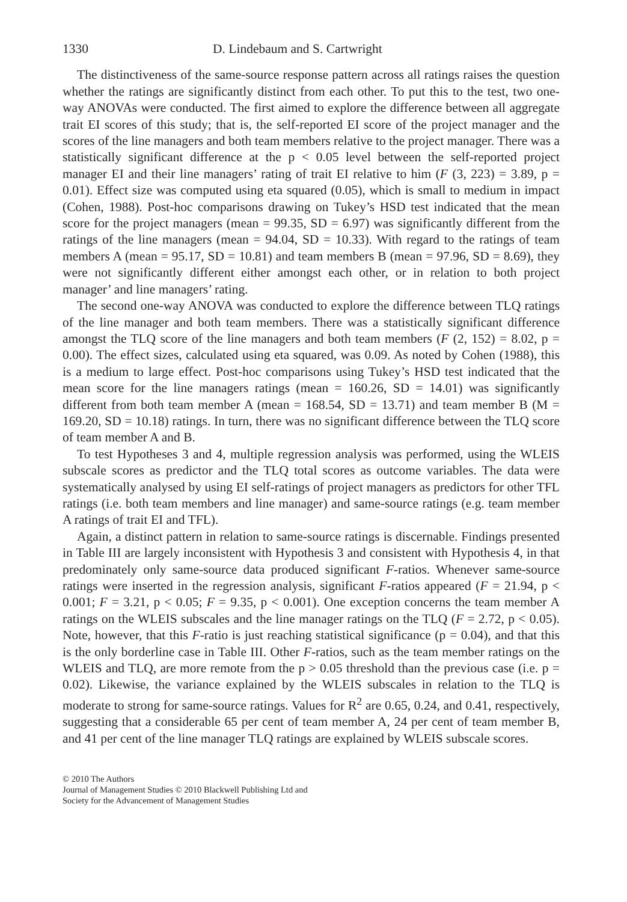1330 D. Lindebaum and S. Cartwright
The distinctiveness of the same-source response pattern across all ratings raises the question whether the ratings are significantly distinct from each other. To put this to the test, two one-way ANOVAs were conducted. The first aimed to explore the difference between all aggregate trait EI scores of this study; that is, the self-reported EI score of the project manager and the scores of the line managers and both team members relative to the project manager. There was a statistically significant difference at the p < 0.05 level between the self-reported project manager EI and their line managers’ rating of trait EI relative to him (F (3, 223) = 3.89, p = 0.01). Effect size was computed using eta squared (0.05), which is small to medium in impact (Cohen, 1988). Post-hoc comparisons drawing on Tukey’s HSD test indicated that the mean score for the project managers (mean = 99.35, SD = 6.97) was significantly different from the ratings of the line managers (mean = 94.04, SD = 10.33). With regard to the ratings of team members A (mean = 95.17, SD = 10.81) and team members B (mean = 97.96, SD = 8.69), they were not significantly different either amongst each other, or in relation to both project manager’ and line managers’ rating.
The second one-way ANOVA was conducted to explore the difference between TLQ ratings of the line manager and both team members. There was a statistically significant difference amongst the TLQ score of the line managers and both team members (F (2, 152) = 8.02, p = 0.00). The effect sizes, calculated using eta squared, was 0.09. As noted by Cohen (1988), this is a medium to large effect. Post-hoc comparisons using Tukey’s HSD test indicated that the mean score for the line managers ratings (mean = 160.26, SD = 14.01) was significantly different from both team member A (mean = 168.54, SD = 13.71) and team member B (M = 169.20, SD = 10.18) ratings. In turn, there was no significant difference between the TLQ score of team member A and B.
To test Hypotheses 3 and 4, multiple regression analysis was performed, using the WLEIS subscale scores as predictor and the TLQ total scores as outcome variables. The data were systematically analysed by using EI self-ratings of project managers as predictors for other TFL ratings (i.e. both team members and line manager) and same-source ratings (e.g. team member A ratings of trait EI and TFL).
Again, a distinct pattern in relation to same-source ratings is discernable. Findings presented in Table III are largely inconsistent with Hypothesis 3 and consistent with Hypothesis 4, in that predominately only same-source data produced significant F-ratios. Whenever same-source ratings were inserted in the regression analysis, significant F-ratios appeared (F = 21.94, p < 0.001; F = 3.21, p < 0.05; F = 9.35, p < 0.001). One exception concerns the team member A ratings on the WLEIS subscales and the line manager ratings on the TLQ (F = 2.72, p < 0.05). Note, however, that this F-ratio is just reaching statistical significance (p = 0.04), and that this is the only borderline case in Table III. Other F-ratios, such as the team member ratings on the WLEIS and TLQ, are more remote from the p > 0.05 threshold than the previous case (i.e. p = 0.02). Likewise, the variance explained by the WLEIS subscales in relation to the TLQ is moderate to strong for same-source ratings. Values for R<sup>2</sup> are 0.65, 0.24, and 0.41, respectively, suggesting that a considerable 65 per cent of team member A, 24 per cent of team member B, and 41 per cent of the line manager TLQ ratings are explained by WLEIS subscale scores.
© 2010 The Authors
Journal of Management Studies © 2010 Blackwell Publishing Ltd and
Society for the Advancement of Management Studies